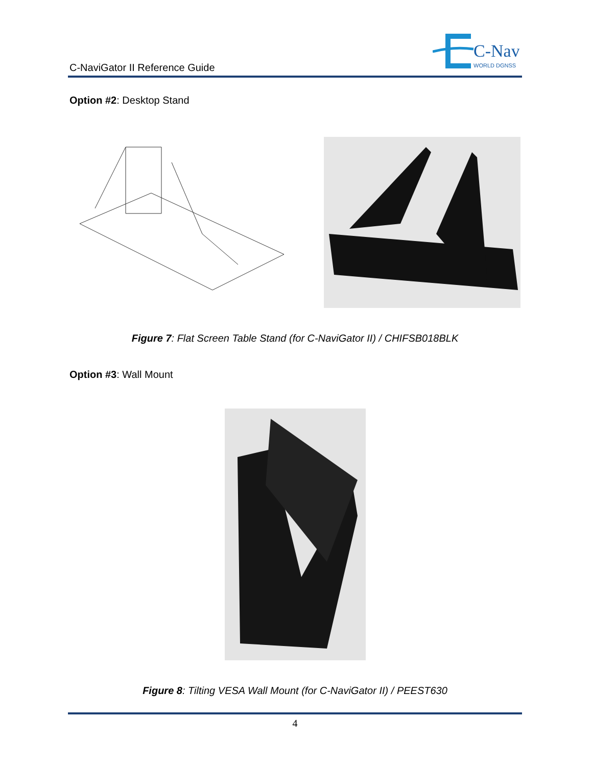C-NaviGator II Reference Guide
C-Nav
WORLD DGNSS
Option #2: Desktop Stand
Figure 7: Flat Screen Table Stand (for C-NaviGator II) / CHIFSB018BLK
Option #3: Wall Mount
Figure 8: Tilting VESA Wall Mount (for C-NaviGator II) / PEEST630
4